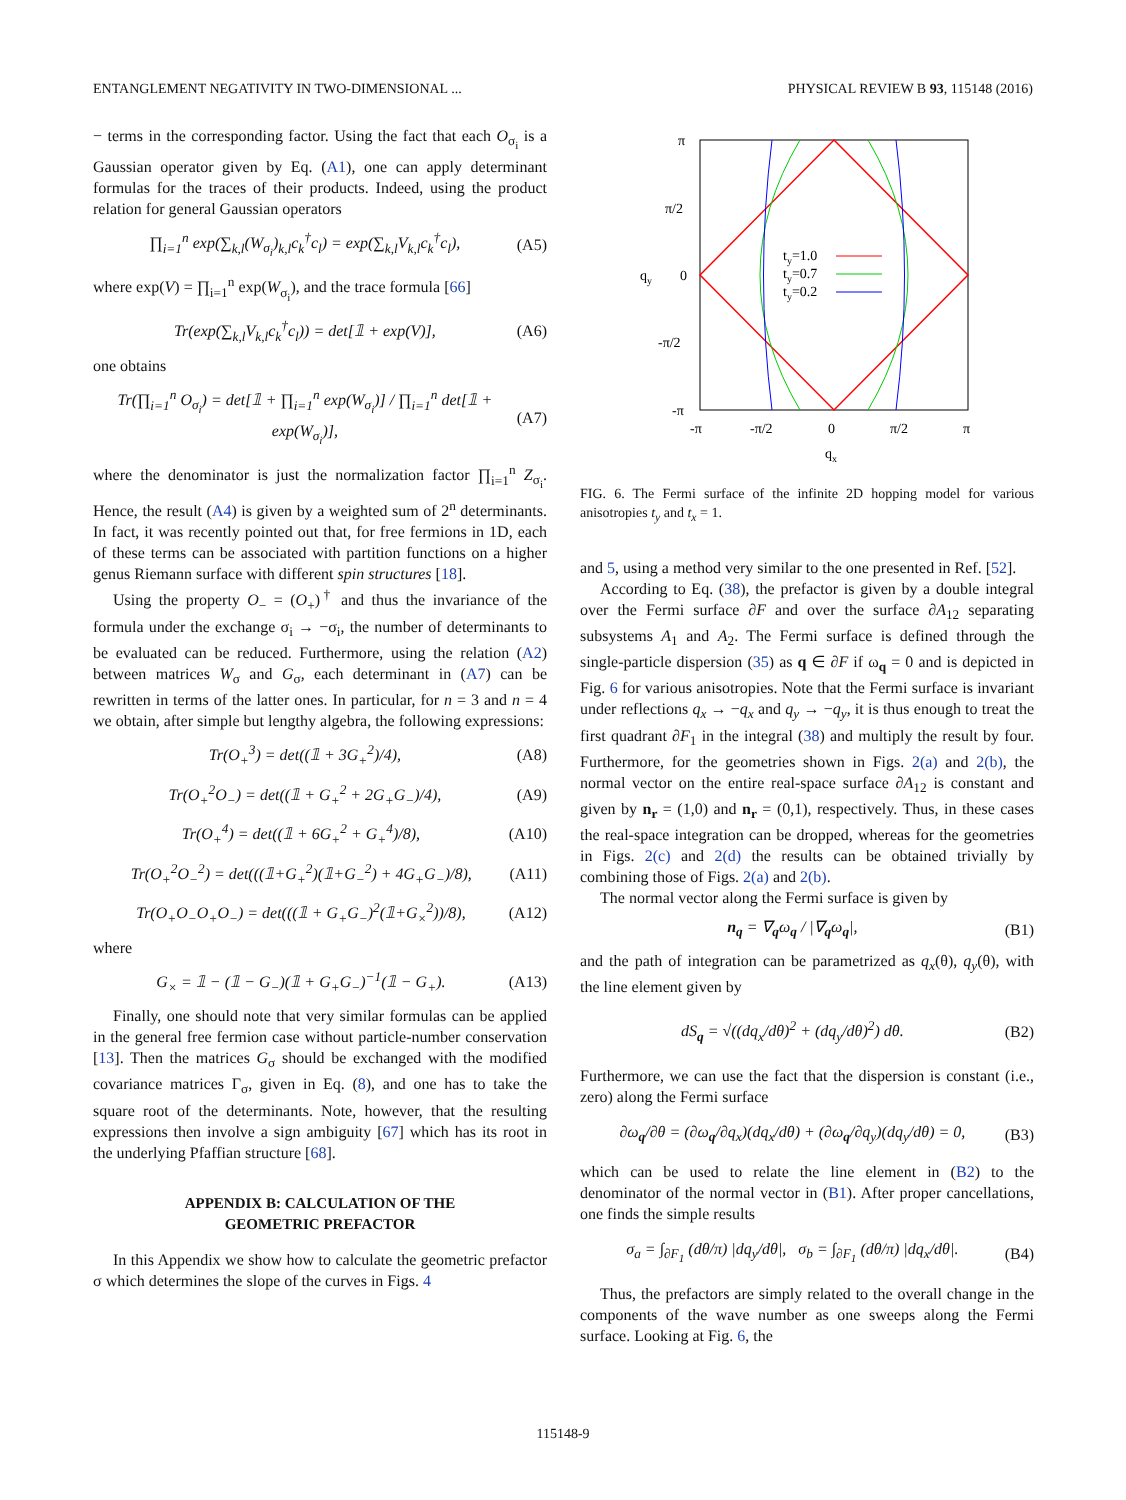ENTANGLEMENT NEGATIVITY IN TWO-DIMENSIONAL ... PHYSICAL REVIEW B 93, 115148 (2016)
− terms in the corresponding factor. Using the fact that each O<sub>σ<sub>i</sub></sub> is a Gaussian operator given by Eq. (A1), one can apply determinant formulas for the traces of their products. Indeed, using the product relation for general Gaussian operators
∏<sub>i=1</sub><sup>n</sup> exp(∑<sub>k,l</sub>(W<sub>σ<sub>i</sub></sub>)<sub>k,l</sub>c<sub>k</sub><sup>†</sup>c<sub>l</sub>) = exp(∑<sub>k,l</sub>V<sub>k,l</sub>c<sub>k</sub><sup>†</sup>c<sub>l</sub>), (A5)
where exp(V) = ∏<sub>i=1</sub><sup>n</sup> exp(W<sub>σ<sub>i</sub></sub>), and the trace formula [66]
Tr(exp(∑<sub>k,l</sub>V<sub>k,l</sub>c<sub>k</sub><sup>†</sup>c<sub>l</sub>)) = det[𝟙 + exp(V)], (A6)
one obtains
Tr(∏<sub>i=1</sub><sup>n</sup> O<sub>σ<sub>i</sub></sub>) = det[𝟙 + ∏<sub>i=1</sub><sup>n</sup> exp(W<sub>σ<sub>i</sub></sub>)] / ∏<sub>i=1</sub><sup>n</sup> det[𝟙 + exp(W<sub>σ<sub>i</sub></sub>)], (A7)
where the denominator is just the normalization factor ∏<sub>i=1</sub><sup>n</sup> Z<sub>σ<sub>i</sub></sub>. Hence, the result (A4) is given by a weighted sum of 2<sup>n</sup> determinants. In fact, it was recently pointed out that, for free fermions in 1D, each of these terms can be associated with partition functions on a higher genus Riemann surface with different spin structures [18].
Using the property O<sub>−</sub> = (O<sub>+</sub>)<sup>†</sup> and thus the invariance of the formula under the exchange σ<sub>i</sub> → −σ<sub>i</sub>, the number of determinants to be evaluated can be reduced. Furthermore, using the relation (A2) between matrices W<sub>σ</sub> and G<sub>σ</sub>, each determinant in (A7) can be rewritten in terms of the latter ones. In particular, for n = 3 and n = 4 we obtain, after simple but lengthy algebra, the following expressions:
Tr(O<sub>+</sub><sup>3</sup>) = det((𝟙 + 3G<sub>+</sub><sup>2</sup>)/4), (A8)
Tr(O<sub>+</sub><sup>2</sup>O<sub>−</sub>) = det((𝟙 + G<sub>+</sub><sup>2</sup> + 2G<sub>+</sub>G<sub>−</sub>)/4), (A9)
Tr(O<sub>+</sub><sup>4</sup>) = det((𝟙 + 6G<sub>+</sub><sup>2</sup> + G<sub>+</sub><sup>4</sup>)/8), (A10)
Tr(O<sub>+</sub><sup>2</sup>O<sub>−</sub><sup>2</sup>) = det(((𝟙+G<sub>+</sub><sup>2</sup>)(𝟙+G<sub>−</sub><sup>2</sup>) + 4G<sub>+</sub>G<sub>−</sub>)/8), (A11)
Tr(O<sub>+</sub>O<sub>−</sub>O<sub>+</sub>O<sub>−</sub>) = det(((𝟙 + G<sub>+</sub>G<sub>−</sub>)<sup>2</sup>(𝟙+G<sub>×</sub><sup>2</sup>))/8), (A12)
where
G<sub>×</sub> = 𝟙 − (𝟙 − G<sub>−</sub>)(𝟙 + G<sub>+</sub>G<sub>−</sub>)<sup>−1</sup>(𝟙 − G<sub>+</sub>). (A13)
Finally, one should note that very similar formulas can be applied in the general free fermion case without particle-number conservation [13]. Then the matrices G<sub>σ</sub> should be exchanged with the modified covariance matrices Γ<sub>σ</sub>, given in Eq. (8), and one has to take the square root of the determinants. Note, however, that the resulting expressions then involve a sign ambiguity [67] which has its root in the underlying Pfaffian structure [68].
APPENDIX B: CALCULATION OF THE
GEOMETRIC PREFACTOR
In this Appendix we show how to calculate the geometric prefactor σ which determines the slope of the curves in Figs. 4
π
π/2
0
-π/2
-π
qy
-π
-π/2
0
π/2
π
qx
ty=1.0
ty=0.7
ty=0.2
FIG. 6. The Fermi surface of the infinite 2D hopping model for various anisotropies t<sub>y</sub> and t<sub>x</sub> = 1.
and 5, using a method very similar to the one presented in Ref. [52].
According to Eq. (38), the prefactor is given by a double integral over the Fermi surface ∂F and over the surface ∂A<sub>12</sub> separating subsystems A<sub>1</sub> and A<sub>2</sub>. The Fermi surface is defined through the single-particle dispersion (35) as q ∈ ∂F if ω<sub>q</sub> = 0 and is depicted in Fig. 6 for various anisotropies. Note that the Fermi surface is invariant under reflections q<sub>x</sub> → −q<sub>x</sub> and q<sub>y</sub> → −q<sub>y</sub>, it is thus enough to treat the first quadrant ∂F<sub>1</sub> in the integral (38) and multiply the result by four. Furthermore, for the geometries shown in Figs. 2(a) and 2(b), the normal vector on the entire real-space surface ∂A<sub>12</sub> is constant and given by n<sub>r</sub> = (1,0) and n<sub>r</sub> = (0,1), respectively. Thus, in these cases the real-space integration can be dropped, whereas for the geometries in Figs. 2(c) and 2(d) the results can be obtained trivially by combining those of Figs. 2(a) and 2(b).
The normal vector along the Fermi surface is given by
n<sub>q</sub> = ∇<sub>q</sub>ω<sub>q</sub> / |∇<sub>q</sub>ω<sub>q</sub>|, (B1)
and the path of integration can be parametrized as q<sub>x</sub>(θ), q<sub>y</sub>(θ), with the line element given by
dS<sub>q</sub> = √((dq<sub>x</sub>/dθ)<sup>2</sup> + (dq<sub>y</sub>/dθ)<sup>2</sup>) dθ. (B2)
Furthermore, we can use the fact that the dispersion is constant (i.e., zero) along the Fermi surface
∂ω<sub>q</sub>/∂θ = (∂ω<sub>q</sub>/∂q<sub>x</sub>)(dq<sub>x</sub>/dθ) + (∂ω<sub>q</sub>/∂q<sub>y</sub>)(dq<sub>y</sub>/dθ) = 0, (B3)
which can be used to relate the line element in (B2) to the denominator of the normal vector in (B1). After proper cancellations, one finds the simple results
σ<sub>a</sub> = ∫<sub>∂F<sub>1</sub></sub> (dθ/π) |dq<sub>y</sub>/dθ|, σ<sub>b</sub> = ∫<sub>∂F<sub>1</sub></sub> (dθ/π) |dq<sub>x</sub>/dθ|. (B4)
Thus, the prefactors are simply related to the overall change in the components of the wave number as one sweeps along the Fermi surface. Looking at Fig. 6, the
115148-9